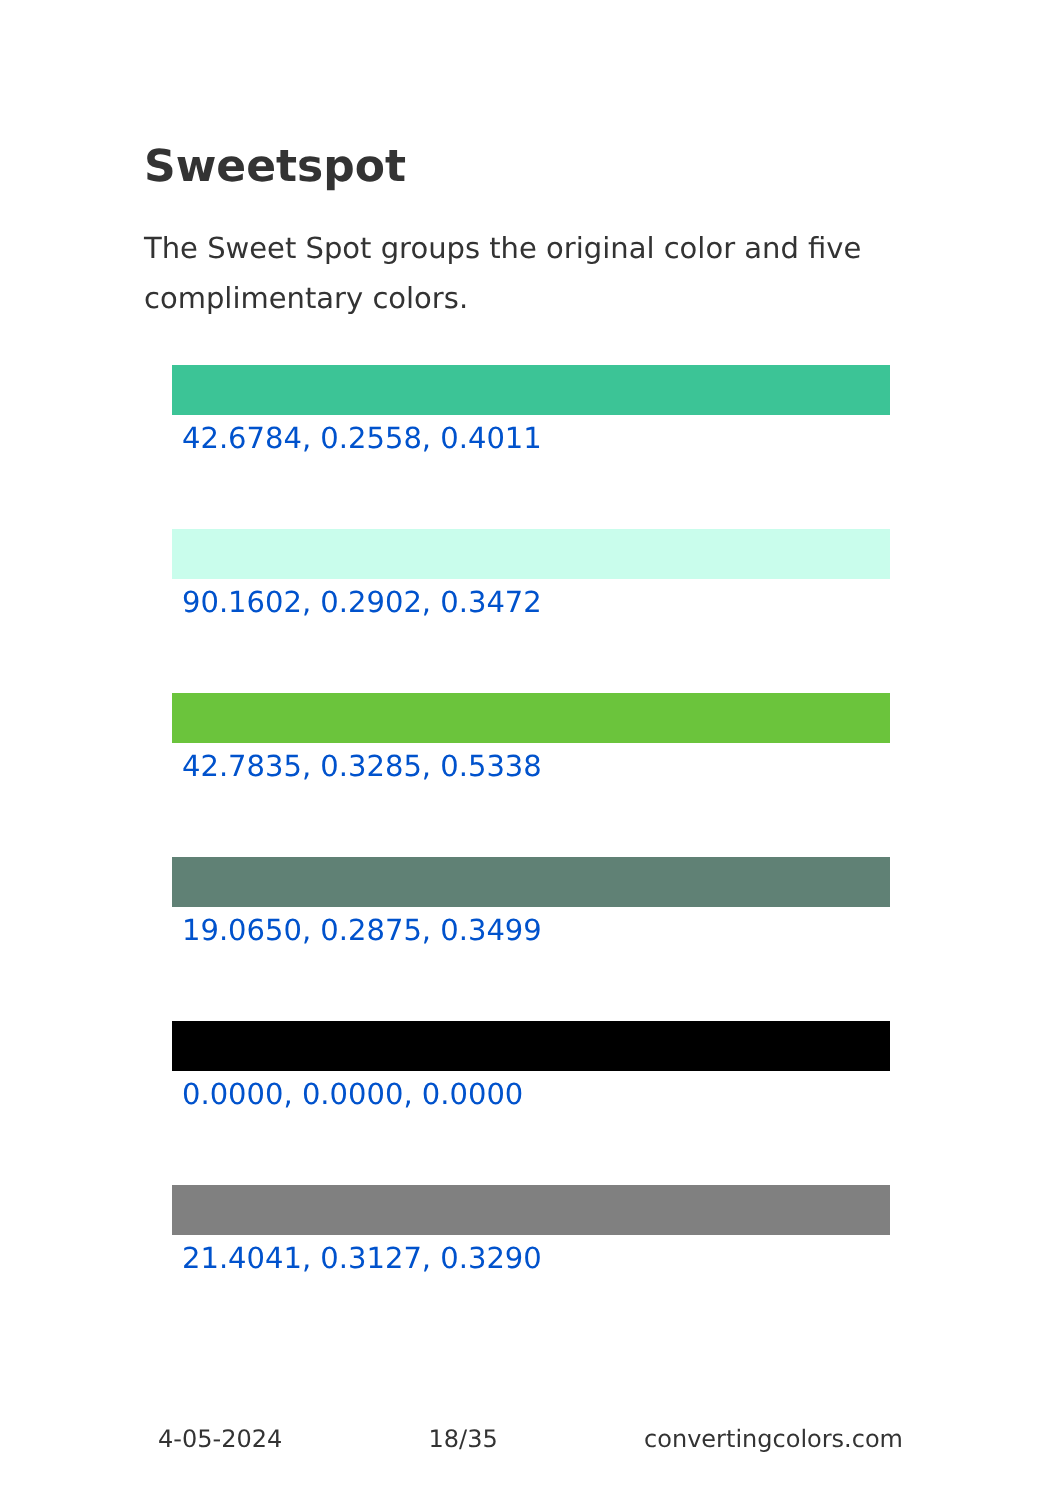Sweetspot
The Sweet Spot groups the original color and five complimentary colors.
42.6784, 0.2558, 0.4011
90.1602, 0.2902, 0.3472
42.7835, 0.3285, 0.5338
19.0650, 0.2875, 0.3499
0.0000, 0.0000, 0.0000
21.4041, 0.3127, 0.3290
4-05-2024 18/35 convertingcolors.com